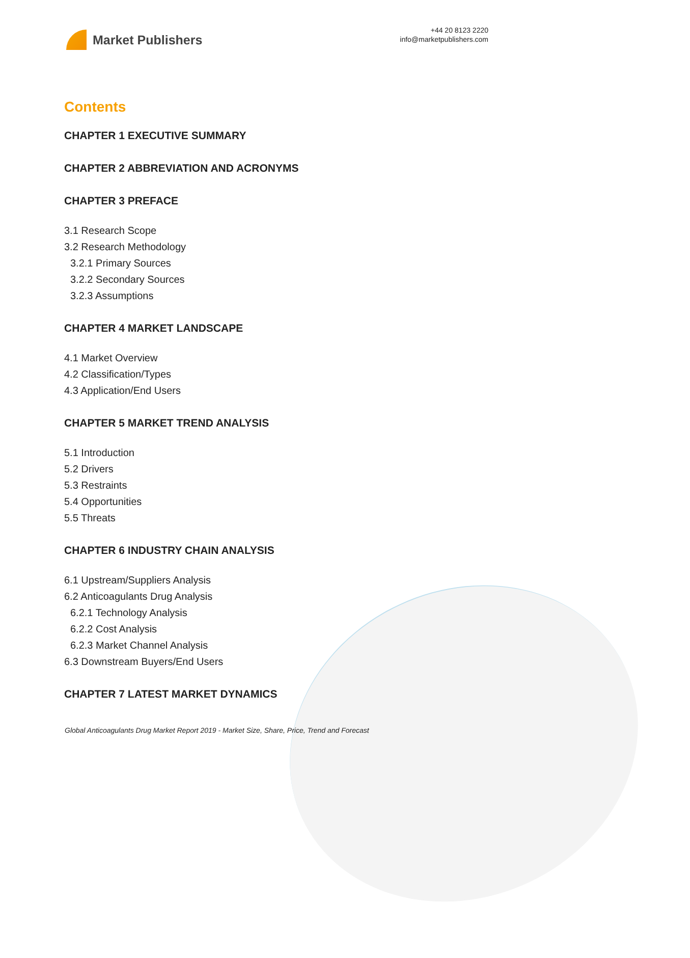Market Publishers
+44 20 8123 2220
info@marketpublishers.com
Contents
CHAPTER 1 EXECUTIVE SUMMARY
CHAPTER 2 ABBREVIATION AND ACRONYMS
CHAPTER 3 PREFACE
3.1 Research Scope
3.2 Research Methodology
3.2.1 Primary Sources
3.2.2 Secondary Sources
3.2.3 Assumptions
CHAPTER 4 MARKET LANDSCAPE
4.1 Market Overview
4.2 Classification/Types
4.3 Application/End Users
CHAPTER 5 MARKET TREND ANALYSIS
5.1 Introduction
5.2 Drivers
5.3 Restraints
5.4 Opportunities
5.5 Threats
CHAPTER 6 INDUSTRY CHAIN ANALYSIS
6.1 Upstream/Suppliers Analysis
6.2 Anticoagulants Drug Analysis
6.2.1 Technology Analysis
6.2.2 Cost Analysis
6.2.3 Market Channel Analysis
6.3 Downstream Buyers/End Users
CHAPTER 7 LATEST MARKET DYNAMICS
Global Anticoagulants Drug Market Report 2019 - Market Size, Share, Price, Trend and Forecast